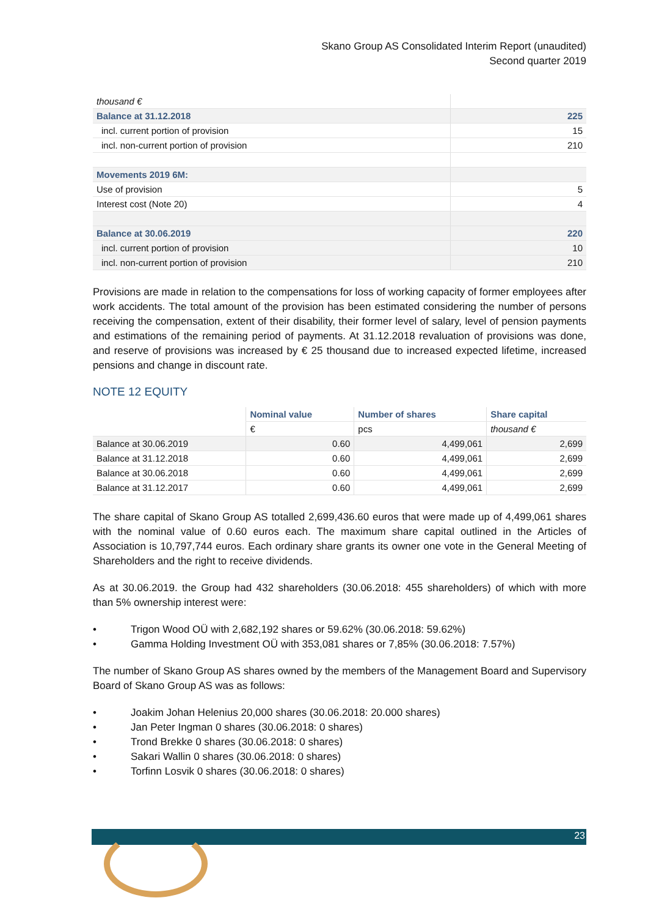Skano Group AS Consolidated Interim Report (unaudited)
Second quarter 2019
| thousand € | |
| Balance at 31.12.2018 | 225 |
| incl. current portion of provision | 15 |
| incl. non-current portion of provision | 210 |
| Movements 2019 6M: | |
| Use of provision | 5 |
| Interest cost (Note 20) | 4 |
| Balance at 30.06.2019 | 220 |
| incl. current portion of provision | 10 |
| incl. non-current portion of provision | 210 |
Provisions are made in relation to the compensations for loss of working capacity of former employees after work accidents. The total amount of the provision has been estimated considering the number of persons receiving the compensation, extent of their disability, their former level of salary, level of pension payments and estimations of the remaining period of payments. At 31.12.2018 revaluation of provisions was done, and reserve of provisions was increased by € 25 thousand due to increased expected lifetime, increased pensions and change in discount rate.
NOTE 12 EQUITY
| | Nominal value | Number of shares | Share capital |
| --- | --- | --- | --- |
| | € | pcs | thousand € |
| Balance at 30.06.2019 | 0.60 | 4,499,061 | 2,699 |
| Balance at 31.12.2018 | 0.60 | 4,499,061 | 2,699 |
| Balance at 30.06.2018 | 0.60 | 4,499,061 | 2,699 |
| Balance at 31.12.2017 | 0.60 | 4,499,061 | 2,699 |
The share capital of Skano Group AS totalled 2,699,436.60 euros that were made up of 4,499,061 shares with the nominal value of 0.60 euros each. The maximum share capital outlined in the Articles of Association is 10,797,744 euros. Each ordinary share grants its owner one vote in the General Meeting of Shareholders and the right to receive dividends.
As at 30.06.2019. the Group had 432 shareholders (30.06.2018: 455 shareholders) of which with more than 5% ownership interest were:
• Trigon Wood OÜ with 2,682,192 shares or 59.62% (30.06.2018: 59.62%)
• Gamma Holding Investment OÜ with 353,081 shares or 7,85% (30.06.2018: 7.57%)
The number of Skano Group AS shares owned by the members of the Management Board and Supervisory Board of Skano Group AS was as follows:
• Joakim Johan Helenius 20,000 shares (30.06.2018: 20.000 shares)
• Jan Peter Ingman 0 shares (30.06.2018: 0 shares)
• Trond Brekke 0 shares (30.06.2018: 0 shares)
• Sakari Wallin 0 shares (30.06.2018: 0 shares)
• Torfinn Losvik 0 shares (30.06.2018: 0 shares)
23